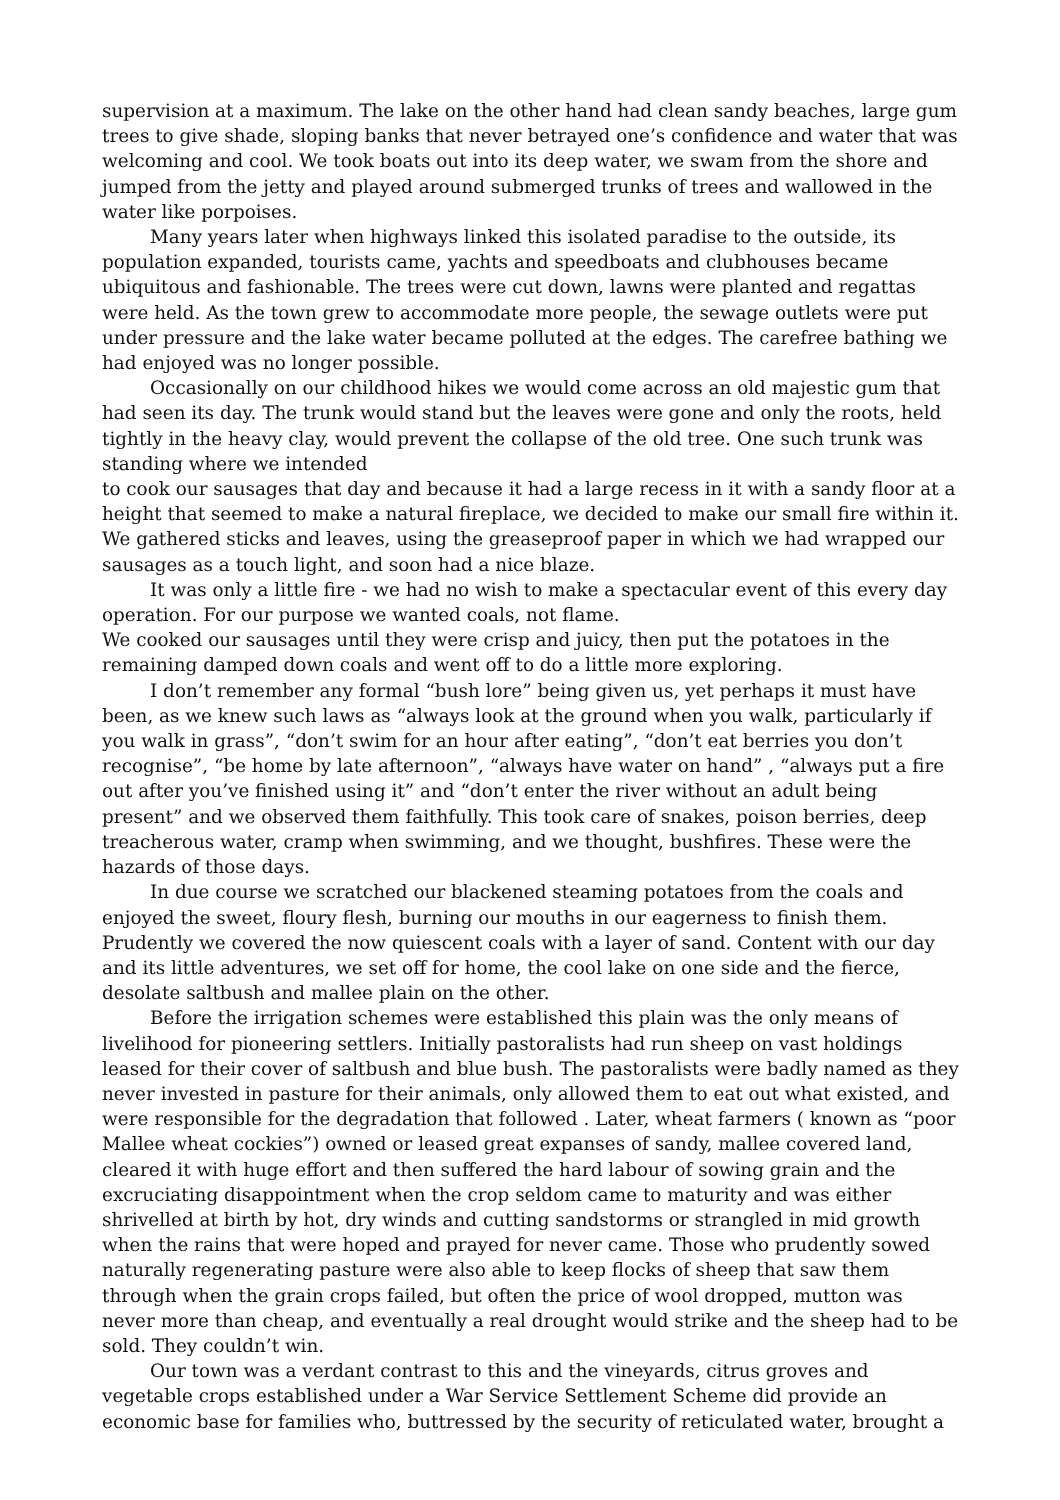supervision at a maximum. The lake on the other hand had clean sandy beaches, large gum trees to give shade, sloping banks that never betrayed one’s confidence and water that was welcoming and cool. We took boats out into its deep water, we swam from the shore and jumped from the jetty and played around submerged trunks of trees and wallowed in the water like porpoises.
Many years later when highways linked this isolated paradise to the outside, its population expanded, tourists came, yachts and speedboats and clubhouses became ubiquitous and fashionable. The trees were cut down, lawns were planted and regattas were held. As the town grew to accommodate more people, the sewage outlets were put under pressure and the lake water became polluted at the edges. The carefree bathing we had enjoyed was no longer possible.
Occasionally on our childhood hikes we would come across an old majestic gum that had seen its day. The trunk would stand but the leaves were gone and only the roots, held tightly in the heavy clay, would prevent the collapse of the old tree. One such trunk was standing where we intended
to cook our sausages that day and because it had a large recess in it with a sandy floor at a height that seemed to make a natural fireplace, we decided to make our small fire within it. We gathered sticks and leaves, using the greaseproof paper in which we had wrapped our sausages as a touch light, and soon had a nice blaze.
It was only a little fire - we had no wish to make a spectacular event of this every day operation. For our purpose we wanted coals, not flame.
We cooked our sausages until they were crisp and juicy, then put the potatoes in the remaining damped down coals and went off to do a little more exploring.
I don’t remember any formal “bush lore” being given us, yet perhaps it must have been, as we knew such laws as “always look at the ground when you walk, particularly if you walk in grass”, “don’t swim for an hour after eating”, “don’t eat berries you don’t recognise”, “be home by late afternoon”, “always have water on hand” , “always put a fire out after you’ve finished using it” and “don’t enter the river without an adult being present” and we observed them faithfully. This took care of snakes, poison berries, deep treacherous water, cramp when swimming, and we thought, bushfires. These were the hazards of those days.
In due course we scratched our blackened steaming potatoes from the coals and enjoyed the sweet, floury flesh, burning our mouths in our eagerness to finish them. Prudently we covered the now quiescent coals with a layer of sand. Content with our day and its little adventures, we set off for home, the cool lake on one side and the fierce, desolate saltbush and mallee plain on the other.
Before the irrigation schemes were established this plain was the only means of livelihood for pioneering settlers. Initially pastoralists had run sheep on vast holdings leased for their cover of saltbush and blue bush. The pastoralists were badly named as they never invested in pasture for their animals, only allowed them to eat out what existed, and were responsible for the degradation that followed . Later, wheat farmers ( known as “poor Mallee wheat cockies”) owned or leased great expanses of sandy, mallee covered land, cleared it with huge effort and then suffered the hard labour of sowing grain and the excruciating disappointment when the crop seldom came to maturity and was either shrivelled at birth by hot, dry winds and cutting sandstorms or strangled in mid growth when the rains that were hoped and prayed for never came. Those who prudently sowed naturally regenerating pasture were also able to keep flocks of sheep that saw them through when the grain crops failed, but often the price of wool dropped, mutton was never more than cheap, and eventually a real drought would strike and the sheep had to be sold. They couldn’t win.
Our town was a verdant contrast to this and the vineyards, citrus groves and vegetable crops established under a War Service Settlement Scheme did provide an economic base for families who, buttressed by the security of reticulated water, brought a